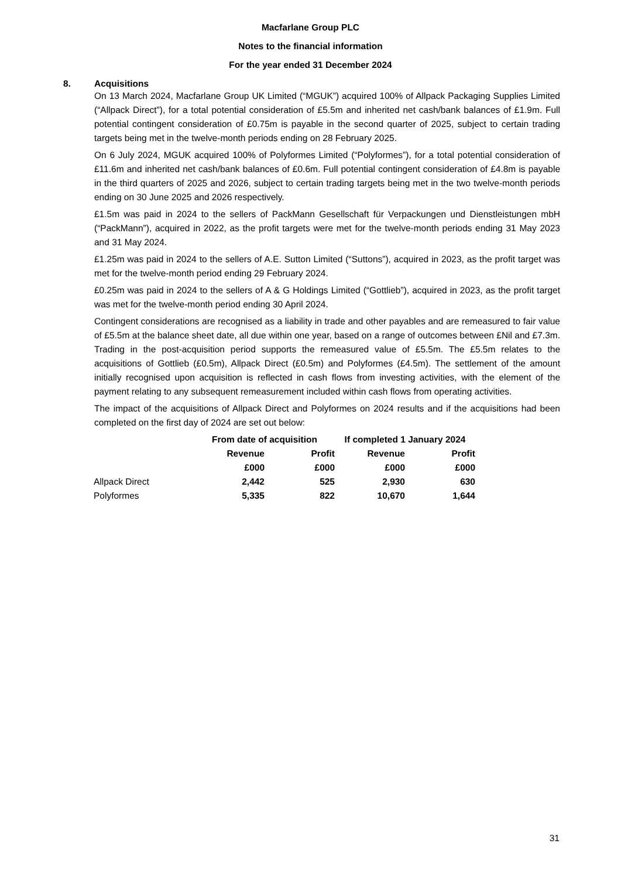Macfarlane Group PLC
Notes to the financial information
For the year ended 31 December 2024
8. Acquisitions
On 13 March 2024, Macfarlane Group UK Limited (“MGUK”) acquired 100% of Allpack Packaging Supplies Limited (“Allpack Direct”), for a total potential consideration of £5.5m and inherited net cash/bank balances of £1.9m. Full potential contingent consideration of £0.75m is payable in the second quarter of 2025, subject to certain trading targets being met in the twelve-month periods ending on 28 February 2025.
On 6 July 2024, MGUK acquired 100% of Polyformes Limited (“Polyformes”), for a total potential consideration of £11.6m and inherited net cash/bank balances of £0.6m. Full potential contingent consideration of £4.8m is payable in the third quarters of 2025 and 2026, subject to certain trading targets being met in the two twelve-month periods ending on 30 June 2025 and 2026 respectively.
£1.5m was paid in 2024 to the sellers of PackMann Gesellschaft für Verpackungen und Dienstleistungen mbH (“PackMann”), acquired in 2022, as the profit targets were met for the twelve-month periods ending 31 May 2023 and 31 May 2024.
£1.25m was paid in 2024 to the sellers of A.E. Sutton Limited (“Suttons”), acquired in 2023, as the profit target was met for the twelve-month period ending 29 February 2024.
£0.25m was paid in 2024 to the sellers of A & G Holdings Limited (“Gottlieb”), acquired in 2023, as the profit target was met for the twelve-month period ending 30 April 2024.
Contingent considerations are recognised as a liability in trade and other payables and are remeasured to fair value of £5.5m at the balance sheet date, all due within one year, based on a range of outcomes between £Nil and £7.3m. Trading in the post-acquisition period supports the remeasured value of £5.5m. The £5.5m relates to the acquisitions of Gottlieb (£0.5m), Allpack Direct (£0.5m) and Polyformes (£4.5m). The settlement of the amount initially recognised upon acquisition is reflected in cash flows from investing activities, with the element of the payment relating to any subsequent remeasurement included within cash flows from operating activities.
The impact of the acquisitions of Allpack Direct and Polyformes on 2024 results and if the acquisitions had been completed on the first day of 2024 are set out below:
| | From date of acquisition | | If completed 1 January 2024 | |
| --- | --- | --- | --- | --- |
| | Revenue | Profit | Revenue | Profit |
| | £000 | £000 | £000 | £000 |
| Allpack Direct | 2,442 | 525 | 2,930 | 630 |
| Polyformes | 5,335 | 822 | 10,670 | 1,644 |
31